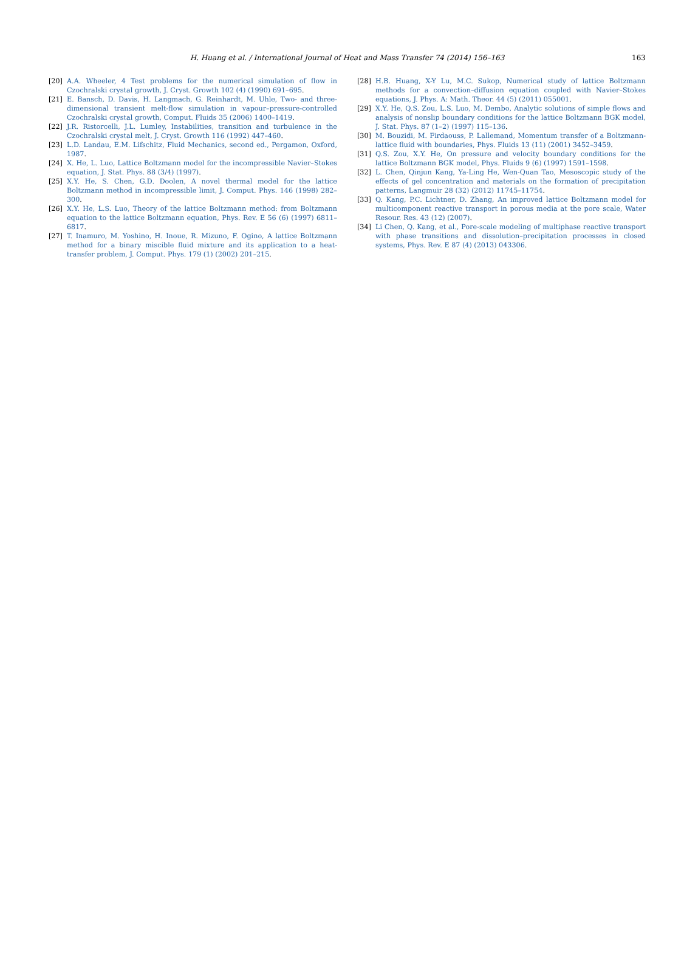H. Huang et al. / International Journal of Heat and Mass Transfer 74 (2014) 156–163 163
[20] A.A. Wheeler, 4 Test problems for the numerical simulation of flow in Czochralski crystal growth, J. Cryst. Growth 102 (4) (1990) 691–695.
[21] E. Bansch, D. Davis, H. Langmach, G. Reinhardt, M. Uhle, Two- and three-dimensional transient melt-flow simulation in vapour–pressure-controlled Czochralski crystal growth, Comput. Fluids 35 (2006) 1400–1419.
[22] J.R. Ristorcelli, J.L. Lumley, Instabilities, transition and turbulence in the Czochralski crystal melt, J. Cryst. Growth 116 (1992) 447–460.
[23] L.D. Landau, E.M. Lifschitz, Fluid Mechanics, second ed., Pergamon, Oxford, 1987.
[24] X. He, L. Luo, Lattice Boltzmann model for the incompressible Navier–Stokes equation, J. Stat. Phys. 88 (3/4) (1997).
[25] X.Y. He, S. Chen, G.D. Doolen, A novel thermal model for the lattice Boltzmann method in incompressible limit, J. Comput. Phys. 146 (1998) 282–300.
[26] X.Y. He, L.S. Luo, Theory of the lattice Boltzmann method: from Boltzmann equation to the lattice Boltzmann equation, Phys. Rev. E 56 (6) (1997) 6811–6817.
[27] T. Inamuro, M. Yoshino, H. Inoue, R. Mizuno, F. Ogino, A lattice Boltzmann method for a binary miscible fluid mixture and its application to a heat-transfer problem, J. Comput. Phys. 179 (1) (2002) 201–215.
[28] H.B. Huang, X-Y Lu, M.C. Sukop, Numerical study of lattice Boltzmann methods for a convection–diffusion equation coupled with Navier–Stokes equations, J. Phys. A: Math. Theor. 44 (5) (2011) 055001.
[29] X.Y. He, Q.S. Zou, L.S. Luo, M. Dembo, Analytic solutions of simple flows and analysis of nonslip boundary conditions for the lattice Boltzmann BGK model, J. Stat. Phys. 87 (1–2) (1997) 115–136.
[30] M. Bouzidi, M. Firdaouss, P. Lallemand, Momentum transfer of a Boltzmann-lattice fluid with boundaries, Phys. Fluids 13 (11) (2001) 3452–3459.
[31] Q.S. Zou, X.Y. He, On pressure and velocity boundary conditions for the lattice Boltzmann BGK model, Phys. Fluids 9 (6) (1997) 1591–1598.
[32] L. Chen, Qinjun Kang, Ya-Ling He, Wen-Quan Tao, Mesoscopic study of the effects of gel concentration and materials on the formation of precipitation patterns, Langmuir 28 (32) (2012) 11745–11754.
[33] Q. Kang, P.C. Lichtner, D. Zhang, An improved lattice Boltzmann model for multicomponent reactive transport in porous media at the pore scale, Water Resour. Res. 43 (12) (2007).
[34] Li Chen, Q. Kang, et al., Pore-scale modeling of multiphase reactive transport with phase transitions and dissolution–precipitation processes in closed systems, Phys. Rev. E 87 (4) (2013) 043306.